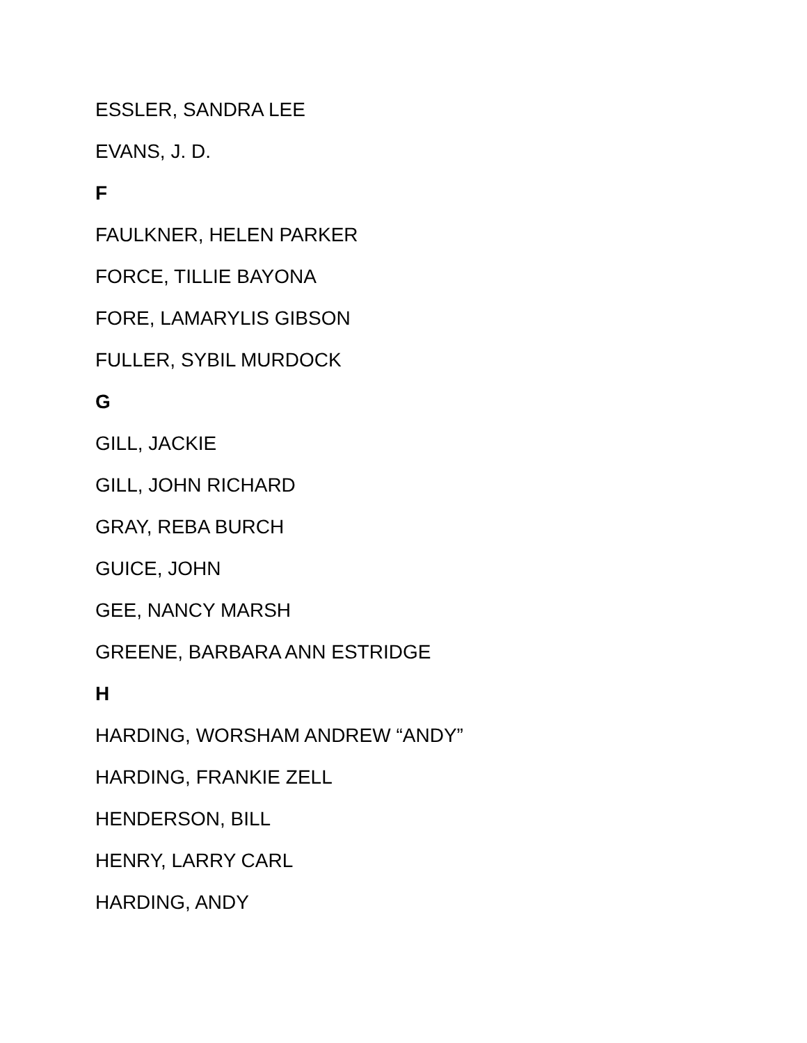ESSLER, SANDRA LEE
EVANS, J. D.
F
FAULKNER, HELEN PARKER
FORCE, TILLIE BAYONA
FORE, LAMARYLIS GIBSON
FULLER, SYBIL MURDOCK
G
GILL, JACKIE
GILL, JOHN RICHARD
GRAY, REBA BURCH
GUICE, JOHN
GEE, NANCY MARSH
GREENE, BARBARA ANN ESTRIDGE
H
HARDING, WORSHAM ANDREW “ANDY”
HARDING, FRANKIE ZELL
HENDERSON, BILL
HENRY, LARRY CARL
HARDING, ANDY